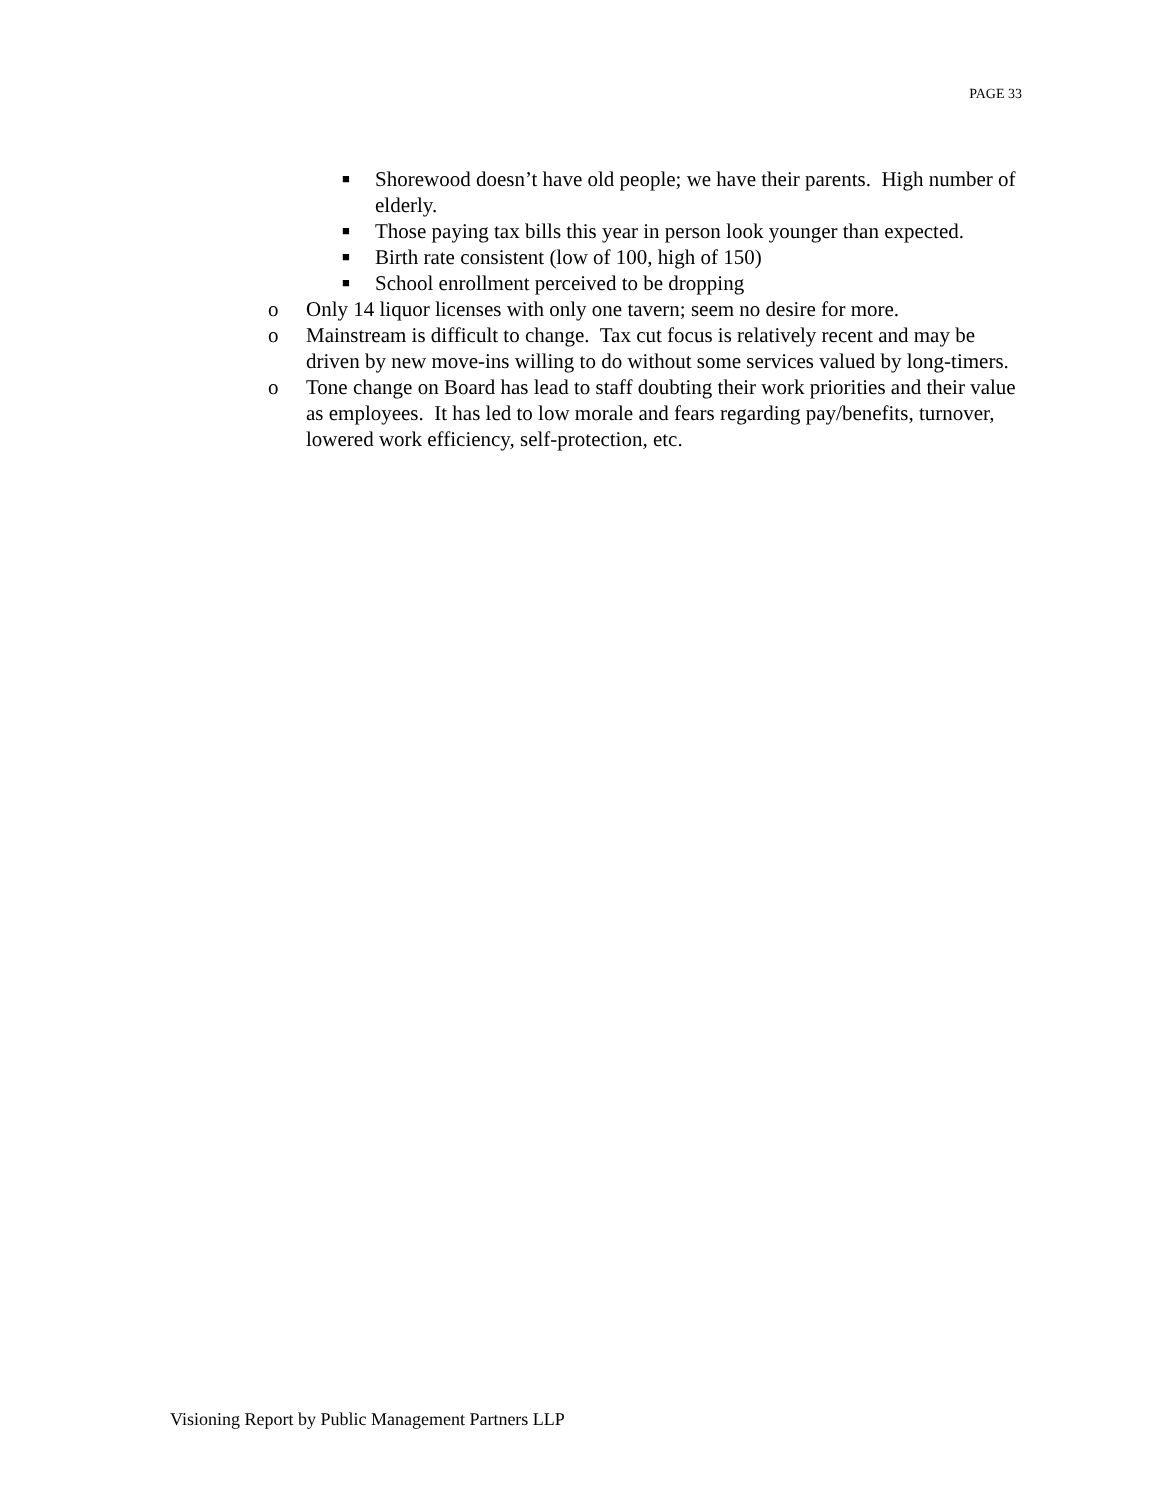PAGE 33
■ Shorewood doesn’t have old people; we have their parents. High number of elderly.
■ Those paying tax bills this year in person look younger than expected.
■ Birth rate consistent (low of 100, high of 150)
■ School enrollment perceived to be dropping
o Only 14 liquor licenses with only one tavern; seem no desire for more.
o Mainstream is difficult to change. Tax cut focus is relatively recent and may be driven by new move-ins willing to do without some services valued by long-timers.
o Tone change on Board has lead to staff doubting their work priorities and their value as employees. It has led to low morale and fears regarding pay/benefits, turnover, lowered work efficiency, self-protection, etc.
Visioning Report by Public Management Partners LLP